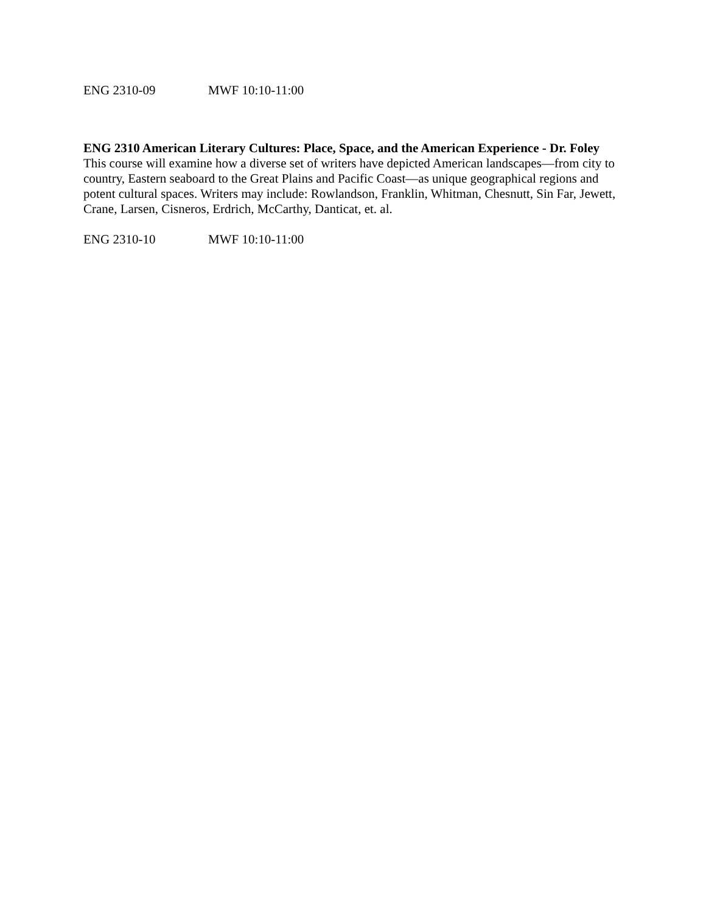ENG 2310-09 MWF 10:10-11:00
ENG 2310 American Literary Cultures: Place, Space, and the American Experience - Dr. Foley
This course will examine how a diverse set of writers have depicted American landscapes—from city to country, Eastern seaboard to the Great Plains and Pacific Coast—as unique geographical regions and potent cultural spaces. Writers may include: Rowlandson, Franklin, Whitman, Chesnutt, Sin Far, Jewett, Crane, Larsen, Cisneros, Erdrich, McCarthy, Danticat, et. al.
ENG 2310-10 MWF 10:10-11:00